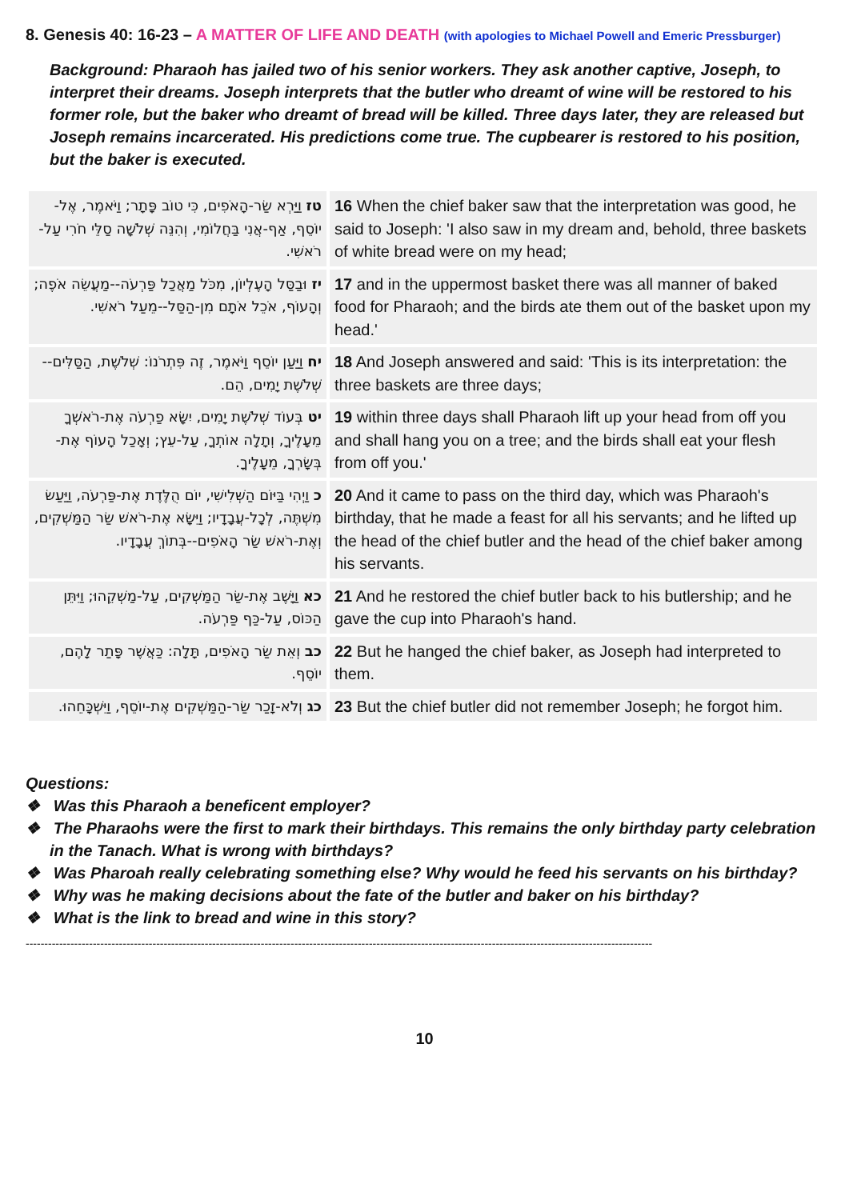8. Genesis 40: 16-23 – A MATTER OF LIFE AND DEATH (with apologies to Michael Powell and Emeric Pressburger)
Background: Pharaoh has jailed two of his senior workers. They ask another captive, Joseph, to interpret their dreams. Joseph interprets that the butler who dreamt of wine will be restored to his former role, but the baker who dreamt of bread will be killed. Three days later, they are released but Joseph remains incarcerated. His predictions come true. The cupbearer is restored to his position, but the baker is executed.
| טז וַיַּרְא שַׂר-הָאֹפִים, כִּי טוֹב פָּתָר; וַיֹּאמֶר, אֶל-יוֹסֵף, אַף-אֲנִי בַּחֲלוֹמִי, וְהִנֵּה שְׁלֹשָׁה סַלֵּי חֹרִי עַל-רֹאשִׁי. | 16 When the chief baker saw that the interpretation was good, he said to Joseph: 'I also saw in my dream and, behold, three baskets of white bread were on my head; |
| יז וּבַסַּל הָעֶלְיוֹן, מִכֹּל מַאֲכַל פַּרְעֹה--מַעֲשֵׂה אֹפֶה; וְהָעוֹף, אֹכֵל אֹתָם מִן-הַסַּל--מֵעַל רֹאשִׁי. | 17 and in the uppermost basket there was all manner of baked food for Pharaoh; and the birds ate them out of the basket upon my head.' |
| יח וַיַּעַן יוֹסֵף וַיֹּאמֶר, זֶה פִּתְרֹנוֹ: שְׁלֹשֶׁת, הַסַּלִּים--שְׁלֹשֶׁת יָמִים, הֵם. | 18 And Joseph answered and said: 'This is its interpretation: the three baskets are three days; |
| יט בְּעוֹד שְׁלֹשֶׁת יָמִים, יִשָּׂא פַרְעֹה אֶת-רֹאשְׁךָ מֵעָלֶיךָ, וְתָלָה אוֹתְךָ, עַל-עֵץ; וְאָכַל הָעוֹף אֶת-בְּשָׂרְךָ, מֵעָלֶיךָ. | 19 within three days shall Pharaoh lift up your head from off you and shall hang you on a tree; and the birds shall eat your flesh from off you.' |
| כ וַיְהִי בַּיּוֹם הַשְּׁלִישִׁי, יוֹם הֻלֶּדֶת אֶת-פַּרְעֹה, וַיַּעַשׂ מִשְׁתֶּה, לְכָל-עֲבָדָיו; וַיִּשָּׂא אֶת-רֹאשׁ שַׂר הַמַּשְׁקִים, וְאֶת-רֹאשׁ שַׂר הָאֹפִים--בְּתוֹךְ עֲבָדָיו. | 20 And it came to pass on the third day, which was Pharaoh's birthday, that he made a feast for all his servants; and he lifted up the head of the chief butler and the head of the chief baker among his servants. |
| כא וַיָּשֶׁב אֶת-שַׂר הַמַּשְׁקִים, עַל-מַשְׁקֵהוּ; וַיִּתֵּן הַכּוֹס, עַל-כַּף פַּרְעֹה. | 21 And he restored the chief butler back to his butlership; and he gave the cup into Pharaoh's hand. |
| כב וְאֵת שַׂר הָאֹפִים, תָּלָה: כַּאֲשֶׁר פָּתַר לָהֶם, יוֹסֵף. | 22 But he hanged the chief baker, as Joseph had interpreted to them. |
| כג וְלֹא-זָכַר שַׂר-הַמַּשְׁקִים אֶת-יוֹסֵף, וַיִּשְׁכָּחֵהוּ. | 23 But the chief butler did not remember Joseph; he forgot him. |
Questions:
❖ Was this Pharaoh a beneficent employer?
❖ The Pharaohs were the first to mark their birthdays. This remains the only birthday party celebration in the Tanach. What is wrong with birthdays?
❖ Was Pharoah really celebrating something else? Why would he feed his servants on his birthday?
❖ Why was he making decisions about the fate of the butler and baker on his birthday?
❖ What is the link to bread and wine in this story?
------------------------------------------------------------------------------------------------------------------------------------------------------------------------
10